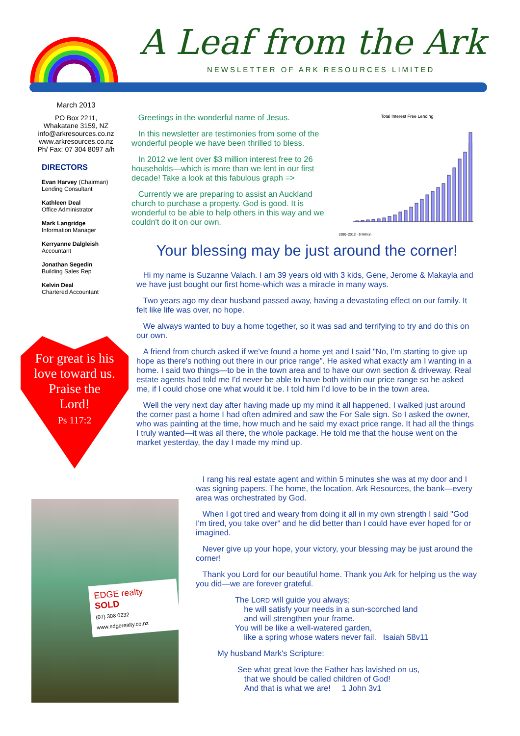A Leaf from the Ark
NEWSLETTER OF ARK RESOURCES LIMITED
March 2013
PO Box 2211,
Whakatane 3159, NZ
info@arkresources.co.nz
www.arkresources.co.nz
Ph/ Fax: 07 304 8097 a/h
DIRECTORS
Evan Harvey (Chairman)
Lending Consultant
Kathleen Deal
Office Administrator
Mark Langridge
Information Manager
Kerryanne Dalgleish
Accountant
Jonathan Segedin
Building Sales Rep
Kelvin Deal
Chartered Accountant
For great is his
love toward us.
Praise the
Lord!
Ps 117:2
Greetings in the wonderful name of Jesus.
In this newsletter are testimonies from some of the wonderful people we have been thrilled to bless.
In 2012 we lent over $3 million interest free to 26 households—which is more than we lent in our first decade! Take a look at this fabulous graph =>
Currently we are preparing to assist an Auckland church to purchase a property. God is good. It is wonderful to be able to help others in this way and we couldn't do it on our own.
Total Interest Free Lending
1990–2012 · $ Million
Your blessing may be just around the corner!
Hi my name is Suzanne Valach. I am 39 years old with 3 kids, Gene, Jerome & Makayla and we have just bought our first home-which was a miracle in many ways.
Two years ago my dear husband passed away, having a devastating effect on our family. It felt like life was over, no hope.
We always wanted to buy a home together, so it was sad and terrifying to try and do this on our own.
A friend from church asked if we've found a home yet and I said "No, I'm starting to give up hope as there's nothing out there in our price range". He asked what exactly am I wanting in a home. I said two things—to be in the town area and to have our own section & driveway. Real estate agents had told me I'd never be able to have both within our price range so he asked me, if I could chose one what would it be. I told him I'd love to be in the town area.
Well the very next day after having made up my mind it all happened. I walked just around the corner past a home I had often admired and saw the For Sale sign. So I asked the owner, who was painting at the time, how much and he said my exact price range. It had all the things I truly wanted—it was all there, the whole package. He told me that the house went on the market yesterday, the day I made my mind up.
EDGE realty
SOLD
(07) 308 0232
www.edgerealty.co.nz
I rang his real estate agent and within 5 minutes she was at my door and I was signing papers. The home, the location, Ark Resources, the bank—every area was orchestrated by God.
When I got tired and weary from doing it all in my own strength I said "God I'm tired, you take over" and he did better than I could have ever hoped for or imagined.
Never give up your hope, your victory, your blessing may be just around the corner!
Thank you Lord for our beautiful home. Thank you Ark for helping us the way you did—we are forever grateful.
The LORD will guide you always;
he will satisfy your needs in a sun-scorched land
and will strengthen your frame.
You will be like a well-watered garden,
like a spring whose waters never fail. Isaiah 58v11
My husband Mark's Scripture:
See what great love the Father has lavished on us,
that we should be called children of God!
And that is what we are! 1 John 3v1